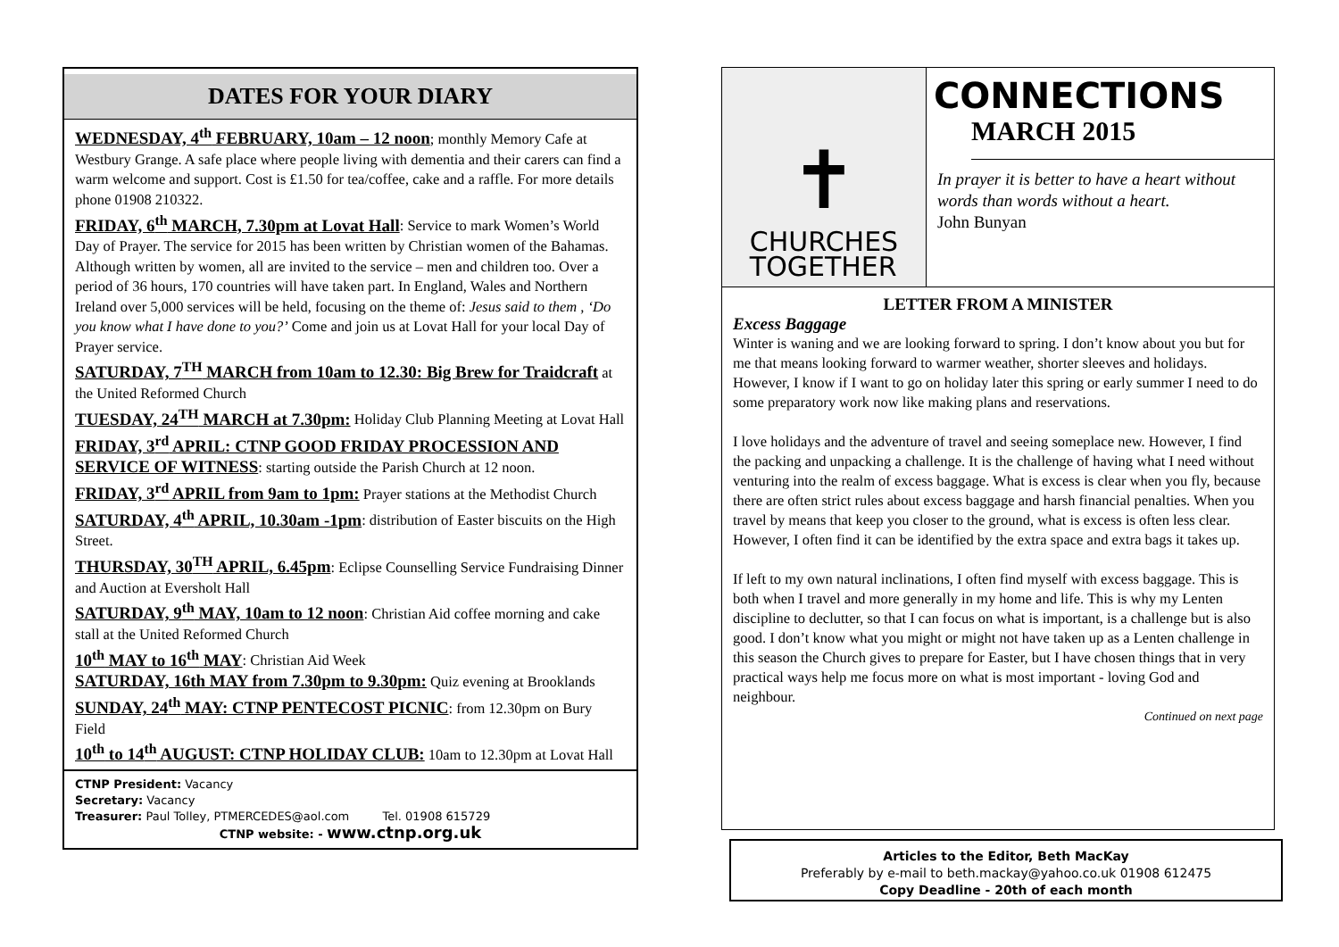DATES FOR YOUR DIARY
WEDNESDAY, 4<sup>th</sup> FEBRUARY, 10am – 12 noon; monthly Memory Cafe at Westbury Grange. A safe place where people living with dementia and their carers can find a warm welcome and support. Cost is £1.50 for tea/coffee, cake and a raffle. For more details phone 01908 210322.
FRIDAY, 6<sup>th</sup> MARCH, 7.30pm at Lovat Hall: Service to mark Women’s World Day of Prayer. The service for 2015 has been written by Christian women of the Bahamas. Although written by women, all are invited to the service – men and children too. Over a period of 36 hours, 170 countries will have taken part. In England, Wales and Northern Ireland over 5,000 services will be held, focusing on the theme of: Jesus said to them , ‘Do you know what I have done to you?’ Come and join us at Lovat Hall for your local Day of Prayer service.
SATURDAY, 7<sup>TH</sup> MARCH from 10am to 12.30: Big Brew for Traidcraft at the United Reformed Church
TUESDAY, 24<sup>TH</sup> MARCH at 7.30pm: Holiday Club Planning Meeting at Lovat Hall
FRIDAY, 3<sup>rd</sup> APRIL: CTNP GOOD FRIDAY PROCESSION AND SERVICE OF WITNESS: starting outside the Parish Church at 12 noon.
FRIDAY, 3<sup>rd</sup> APRIL from 9am to 1pm: Prayer stations at the Methodist Church
SATURDAY, 4<sup>th</sup> APRIL, 10.30am -1pm: distribution of Easter biscuits on the High Street.
THURSDAY, 30<sup>TH</sup> APRIL, 6.45pm: Eclipse Counselling Service Fundraising Dinner and Auction at Eversholt Hall
SATURDAY, 9<sup>th</sup> MAY, 10am to 12 noon: Christian Aid coffee morning and cake stall at the United Reformed Church
10<sup>th</sup> MAY to 16<sup>th</sup> MAY: Christian Aid Week
SATURDAY, 16th MAY from 7.30pm to 9.30pm: Quiz evening at Brooklands
SUNDAY, 24<sup>th</sup> MAY: CTNP PENTECOST PICNIC: from 12.30pm on Bury Field
10<sup>th</sup> to 14<sup>th</sup> AUGUST: CTNP HOLIDAY CLUB: 10am to 12.30pm at Lovat Hall
CTNP President: Vacancy
Secretary: Vacancy
Treasurer: Paul Tolley, PTMERCEDES@aol.com Tel. 01908 615729
CTNP website: - www.ctnp.org.uk
✝
CHURCHES
TOGETHER
CONNECTIONS
MARCH 2015
In prayer it is better to have a heart without words than words without a heart.
John Bunyan
LETTER FROM A MINISTER
Excess Baggage
Winter is waning and we are looking forward to spring. I don’t know about you but for me that means looking forward to warmer weather, shorter sleeves and holidays. However, I know if I want to go on holiday later this spring or early summer I need to do some preparatory work now like making plans and reservations.
I love holidays and the adventure of travel and seeing someplace new. However, I find the packing and unpacking a challenge. It is the challenge of having what I need without venturing into the realm of excess baggage. What is excess is clear when you fly, because there are often strict rules about excess baggage and harsh financial penalties. When you travel by means that keep you closer to the ground, what is excess is often less clear. However, I often find it can be identified by the extra space and extra bags it takes up.
If left to my own natural inclinations, I often find myself with excess baggage. This is both when I travel and more generally in my home and life. This is why my Lenten discipline to declutter, so that I can focus on what is important, is a challenge but is also good. I don’t know what you might or might not have taken up as a Lenten challenge in this season the Church gives to prepare for Easter, but I have chosen things that in very practical ways help me focus more on what is most important - loving God and neighbour.
Continued on next page
Articles to the Editor, Beth MacKay
Preferably by e-mail to beth.mackay@yahoo.co.uk 01908 612475
Copy Deadline - 20th of each month